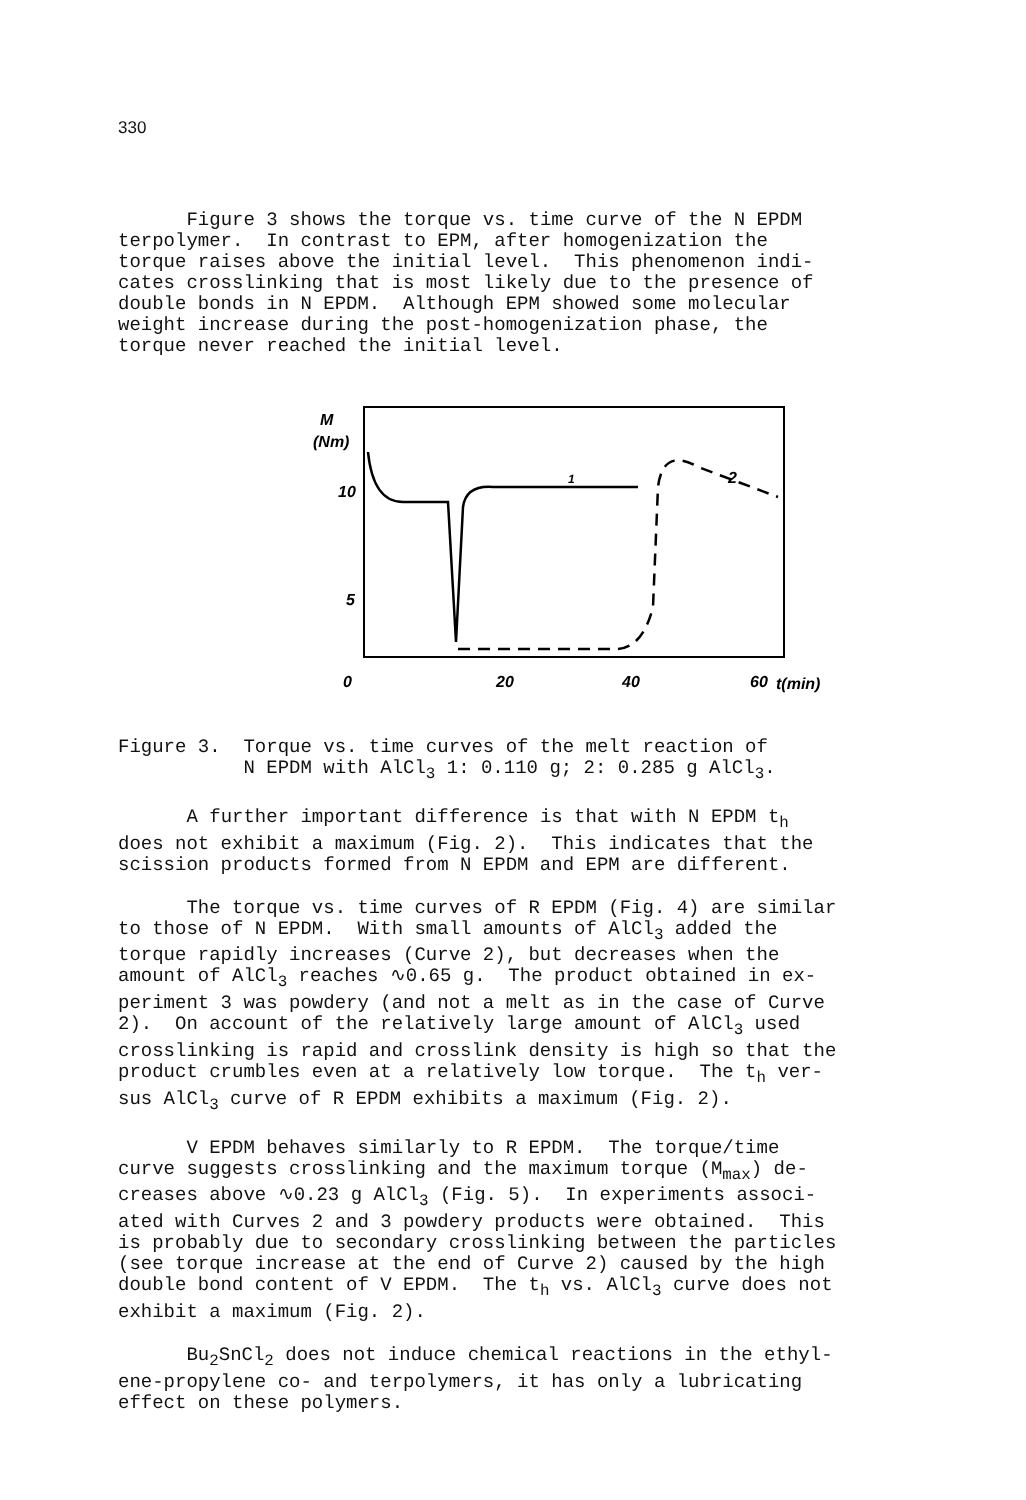330
Figure 3 shows the torque vs. time curve of the N EPDM terpolymer. In contrast to EPM, after homogenization the torque raises above the initial level. This phenomenon indi- cates crosslinking that is most likely due to the presence of double bonds in N EPDM. Although EPM showed some molecular weight increase during the post-homogenization phase, the torque never reached the initial level.
M
(Nm)
10
5
0
20
40
60
t(min)
1
2
Figure 3. Torque vs. time curves of the melt reaction of N EPDM with AlCl<sub>3</sub> 1: 0.110 g; 2: 0.285 g AlCl<sub>3</sub>.
A further important difference is that with N EPDM t<sub>h</sub> does not exhibit a maximum (Fig. 2). This indicates that the scission products formed from N EPDM and EPM are different.
The torque vs. time curves of R EPDM (Fig. 4) are similar to those of N EPDM. With small amounts of AlCl<sub>3</sub> added the torque rapidly increases (Curve 2), but decreases when the amount of AlCl<sub>3</sub> reaches ∿0.65 g. The product obtained in ex- periment 3 was powdery (and not a melt as in the case of Curve 2). On account of the relatively large amount of AlCl<sub>3</sub> used crosslinking is rapid and crosslink density is high so that the product crumbles even at a relatively low torque. The t<sub>h</sub> ver- sus AlCl<sub>3</sub> curve of R EPDM exhibits a maximum (Fig. 2).
V EPDM behaves similarly to R EPDM. The torque/time curve suggests crosslinking and the maximum torque (M<sub>max</sub>) de- creases above ∿0.23 g AlCl<sub>3</sub> (Fig. 5). In experiments associ- ated with Curves 2 and 3 powdery products were obtained. This is probably due to secondary crosslinking between the particles (see torque increase at the end of Curve 2) caused by the high double bond content of V EPDM. The t<sub>h</sub> vs. AlCl<sub>3</sub> curve does not exhibit a maximum (Fig. 2).
Bu<sub>2</sub>SnCl<sub>2</sub> does not induce chemical reactions in the ethyl- ene-propylene co- and terpolymers, it has only a lubricating effect on these polymers.